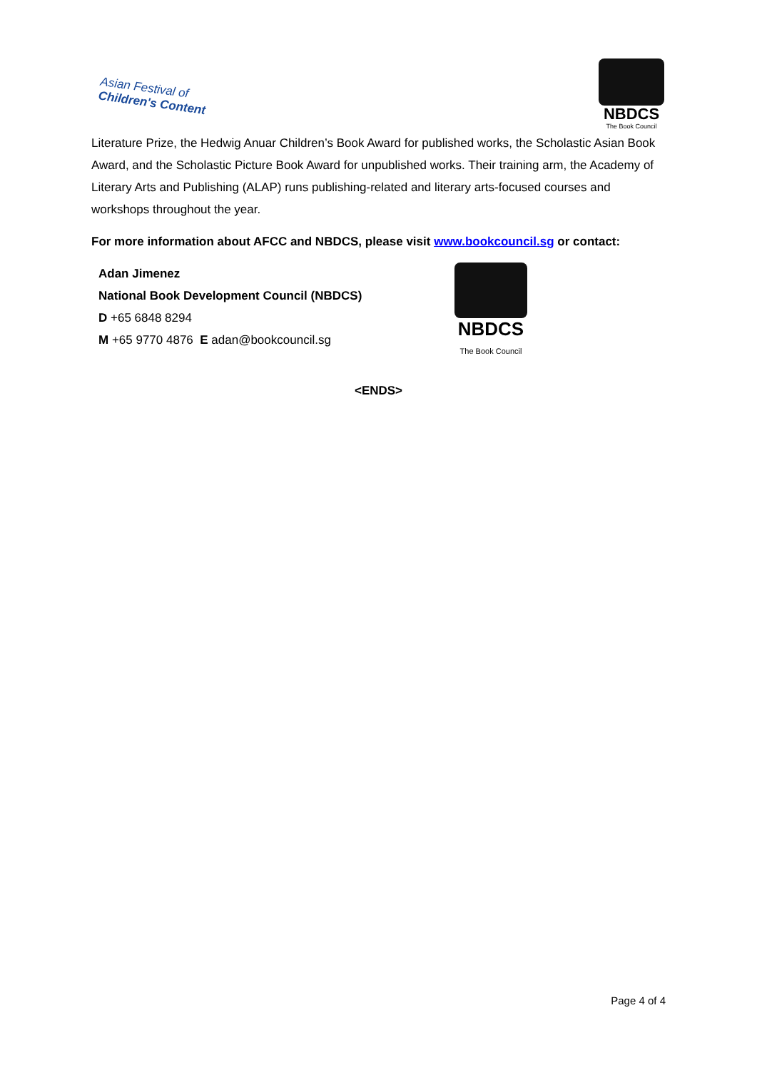Asian Festival of
Children's Content
NBDCS
The Book Council
Literature Prize, the Hedwig Anuar Children’s Book Award for published works, the Scholastic Asian Book Award, and the Scholastic Picture Book Award for unpublished works. Their training arm, the Academy of Literary Arts and Publishing (ALAP) runs publishing-related and literary arts-focused courses and workshops throughout the year.
For more information about AFCC and NBDCS, please visit www.bookcouncil.sg or contact:
Adan Jimenez
National Book Development Council (NBDCS)
D +65 6848 8294
M +65 9770 4876 E adan@bookcouncil.sg
NBDCS
The Book Council
<ENDS>
Page 4 of 4